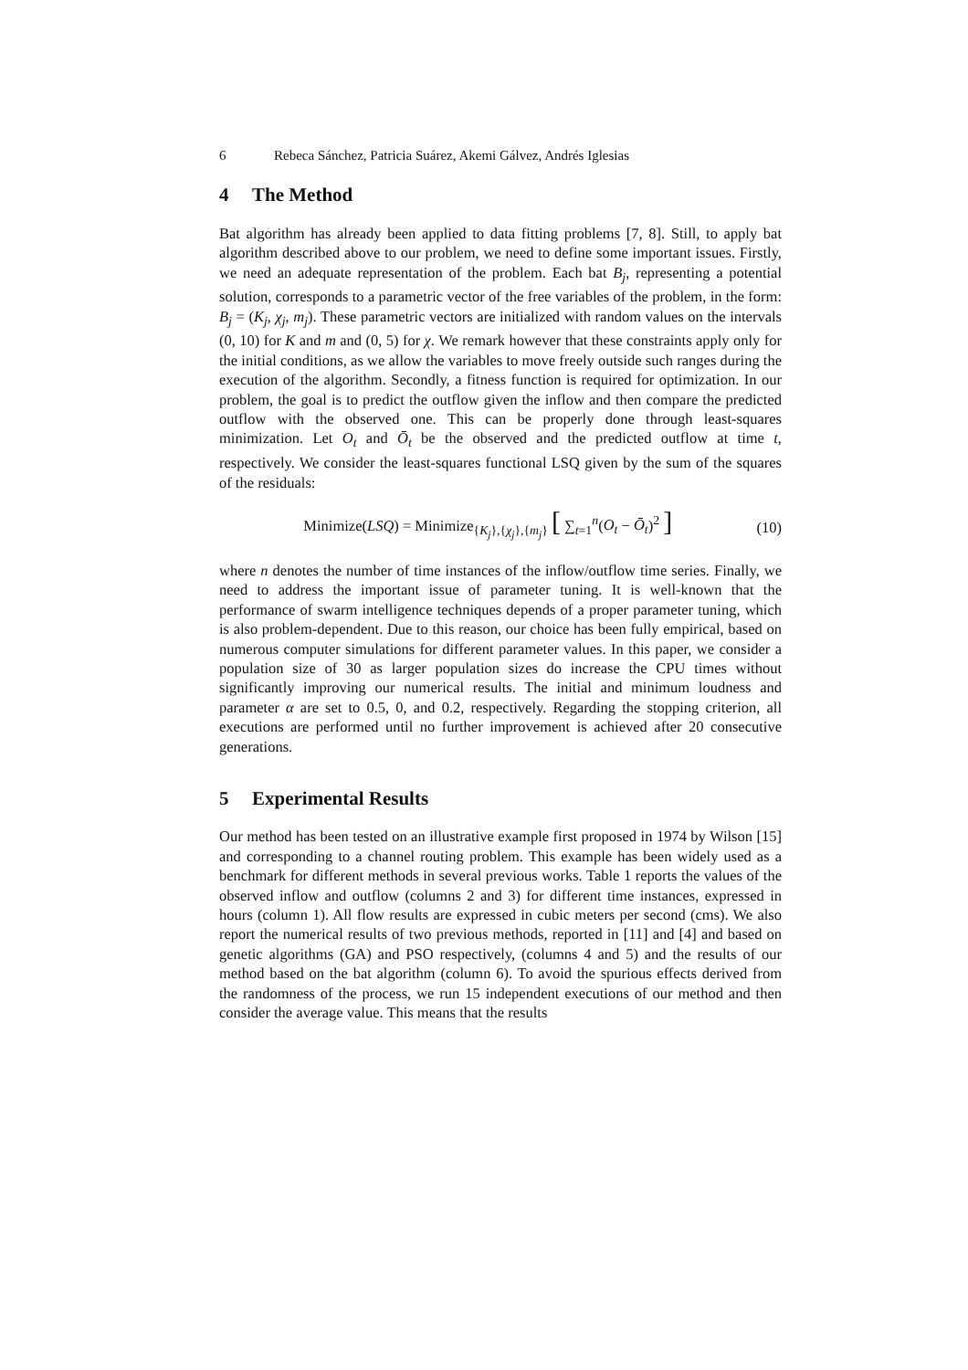6 Rebeca Sánchez, Patricia Suárez, Akemi Gálvez, Andrés Iglesias
4 The Method
Bat algorithm has already been applied to data fitting problems [7, 8]. Still, to apply bat algorithm described above to our problem, we need to define some important issues. Firstly, we need an adequate representation of the problem. Each bat B<sub>j</sub>, representing a potential solution, corresponds to a parametric vector of the free variables of the problem, in the form: B<sub>j</sub> = (K<sub>j</sub>, χ<sub>j</sub>, m<sub>j</sub>). These parametric vectors are initialized with random values on the intervals (0, 10) for K and m and (0, 5) for χ. We remark however that these constraints apply only for the initial conditions, as we allow the variables to move freely outside such ranges during the execution of the algorithm. Secondly, a fitness function is required for optimization. In our problem, the goal is to predict the outflow given the inflow and then compare the predicted outflow with the observed one. This can be properly done through least-squares minimization. Let O<sub>t</sub> and Ō<sub>t</sub> be the observed and the predicted outflow at time t, respectively. We consider the least-squares functional LSQ given by the sum of the squares of the residuals:
Minimize(LSQ) = Minimize<sub>{K<sub>j</sub>},{χ<sub>j</sub>},{m<sub>j</sub>}</sub> [ ∑<sub>t=1</sub><sup>n</sup>(O<sub>t</sub> − Ō<sub>t</sub>)<sup>2</sup> ]
(10)
where n denotes the number of time instances of the inflow/outflow time series. Finally, we need to address the important issue of parameter tuning. It is well-known that the performance of swarm intelligence techniques depends of a proper parameter tuning, which is also problem-dependent. Due to this reason, our choice has been fully empirical, based on numerous computer simulations for different parameter values. In this paper, we consider a population size of 30 as larger population sizes do increase the CPU times without significantly improving our numerical results. The initial and minimum loudness and parameter α are set to 0.5, 0, and 0.2, respectively. Regarding the stopping criterion, all executions are performed until no further improvement is achieved after 20 consecutive generations.
5 Experimental Results
Our method has been tested on an illustrative example first proposed in 1974 by Wilson [15] and corresponding to a channel routing problem. This example has been widely used as a benchmark for different methods in several previous works. Table 1 reports the values of the observed inflow and outflow (columns 2 and 3) for different time instances, expressed in hours (column 1). All flow results are expressed in cubic meters per second (cms). We also report the numerical results of two previous methods, reported in [11] and [4] and based on genetic algorithms (GA) and PSO respectively, (columns 4 and 5) and the results of our method based on the bat algorithm (column 6). To avoid the spurious effects derived from the randomness of the process, we run 15 independent executions of our method and then consider the average value. This means that the results